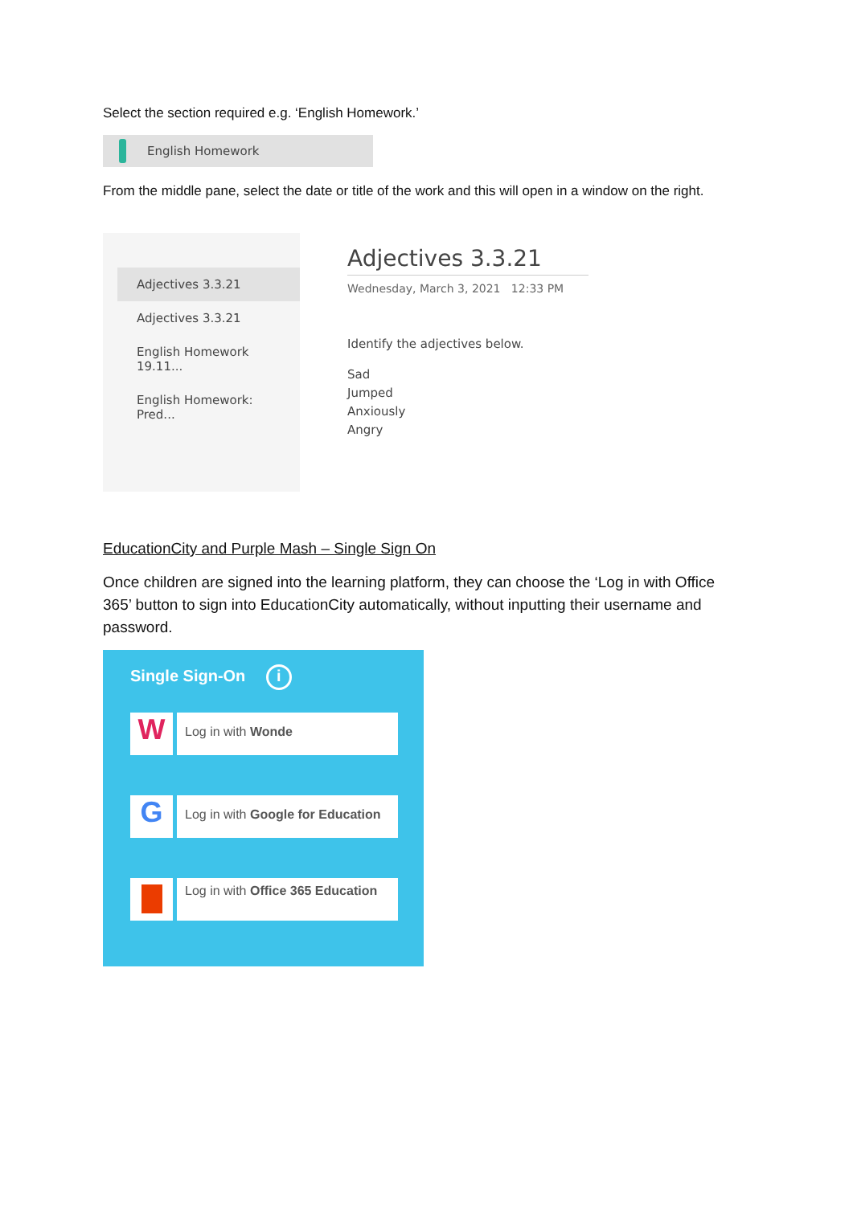Select the section required e.g. ‘English Homework.’
English Homework
From the middle pane, select the date or title of the work and this will open in a window on the right.
Adjectives 3.3.21
Adjectives 3.3.21
English Homework 19.11...
English Homework: Pred...
Adjectives 3.3.21
Wednesday, March 3, 2021 12:33 PM
Identify the adjectives below.
Sad
Jumped
Anxiously
Angry
EducationCity and Purple Mash – Single Sign On
Once children are signed into the learning platform, they can choose the ‘Log in with Office 365’ button to sign into EducationCity automatically, without inputting their username and password.
Single Sign-On i
W
Log in with Wonde
G
Log in with Google for Education
Log in with Office 365 Education